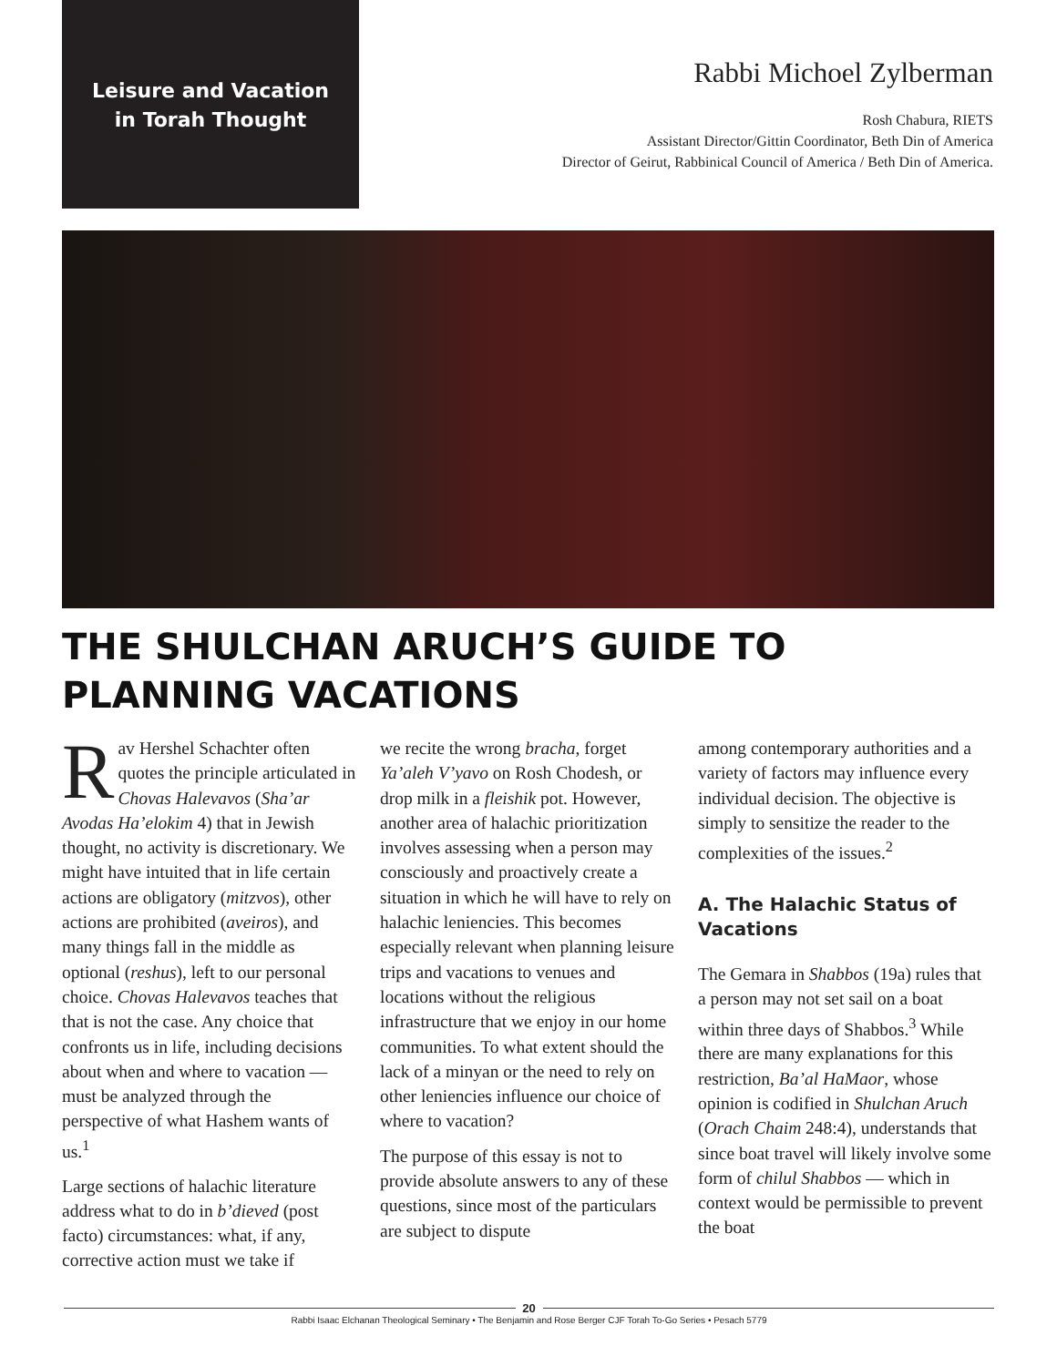Leisure and Vacation
in Torah Thought
Rabbi Michoel Zylberman
Rosh Chabura, RIETS
Assistant Director/Gittin Coordinator, Beth Din of America
Director of Geirut, Rabbinical Council of America / Beth Din of America.
THE SHULCHAN ARUCH’S GUIDE TO PLANNING VACATIONS
Rav Hershel Schachter often quotes the principle articulated in Chovas Halevavos (Sha’ar Avodas Ha’elokim 4) that in Jewish thought, no activity is discretionary. We might have intuited that in life certain actions are obligatory (mitzvos), other actions are prohibited (aveiros), and many things fall in the middle as optional (reshus), left to our personal choice. Chovas Halevavos teaches that that is not the case. Any choice that confronts us in life, including decisions about when and where to vacation — must be analyzed through the perspective of what Hashem wants of us.<sup>1</sup>
Large sections of halachic literature address what to do in b’dieved (post facto) circumstances: what, if any, corrective action must we take if
we recite the wrong bracha, forget Ya’aleh V’yavo on Rosh Chodesh, or drop milk in a fleishik pot. However, another area of halachic prioritization involves assessing when a person may consciously and proactively create a situation in which he will have to rely on halachic leniencies. This becomes especially relevant when planning leisure trips and vacations to venues and locations without the religious infrastructure that we enjoy in our home communities. To what extent should the lack of a minyan or the need to rely on other leniencies influence our choice of where to vacation?
The purpose of this essay is not to provide absolute answers to any of these questions, since most of the particulars are subject to dispute
among contemporary authorities and a variety of factors may influence every individual decision. The objective is simply to sensitize the reader to the complexities of the issues.<sup>2</sup>
A. The Halachic Status of Vacations
The Gemara in Shabbos (19a) rules that a person may not set sail on a boat within three days of Shabbos.<sup>3</sup> While there are many explanations for this restriction, Ba’al HaMaor, whose opinion is codified in Shulchan Aruch (Orach Chaim 248:4), understands that since boat travel will likely involve some form of chilul Shabbos — which in context would be permissible to prevent the boat
20
Rabbi Isaac Elchanan Theological Seminary • The Benjamin and Rose Berger CJF Torah To-Go Series • Pesach 5779